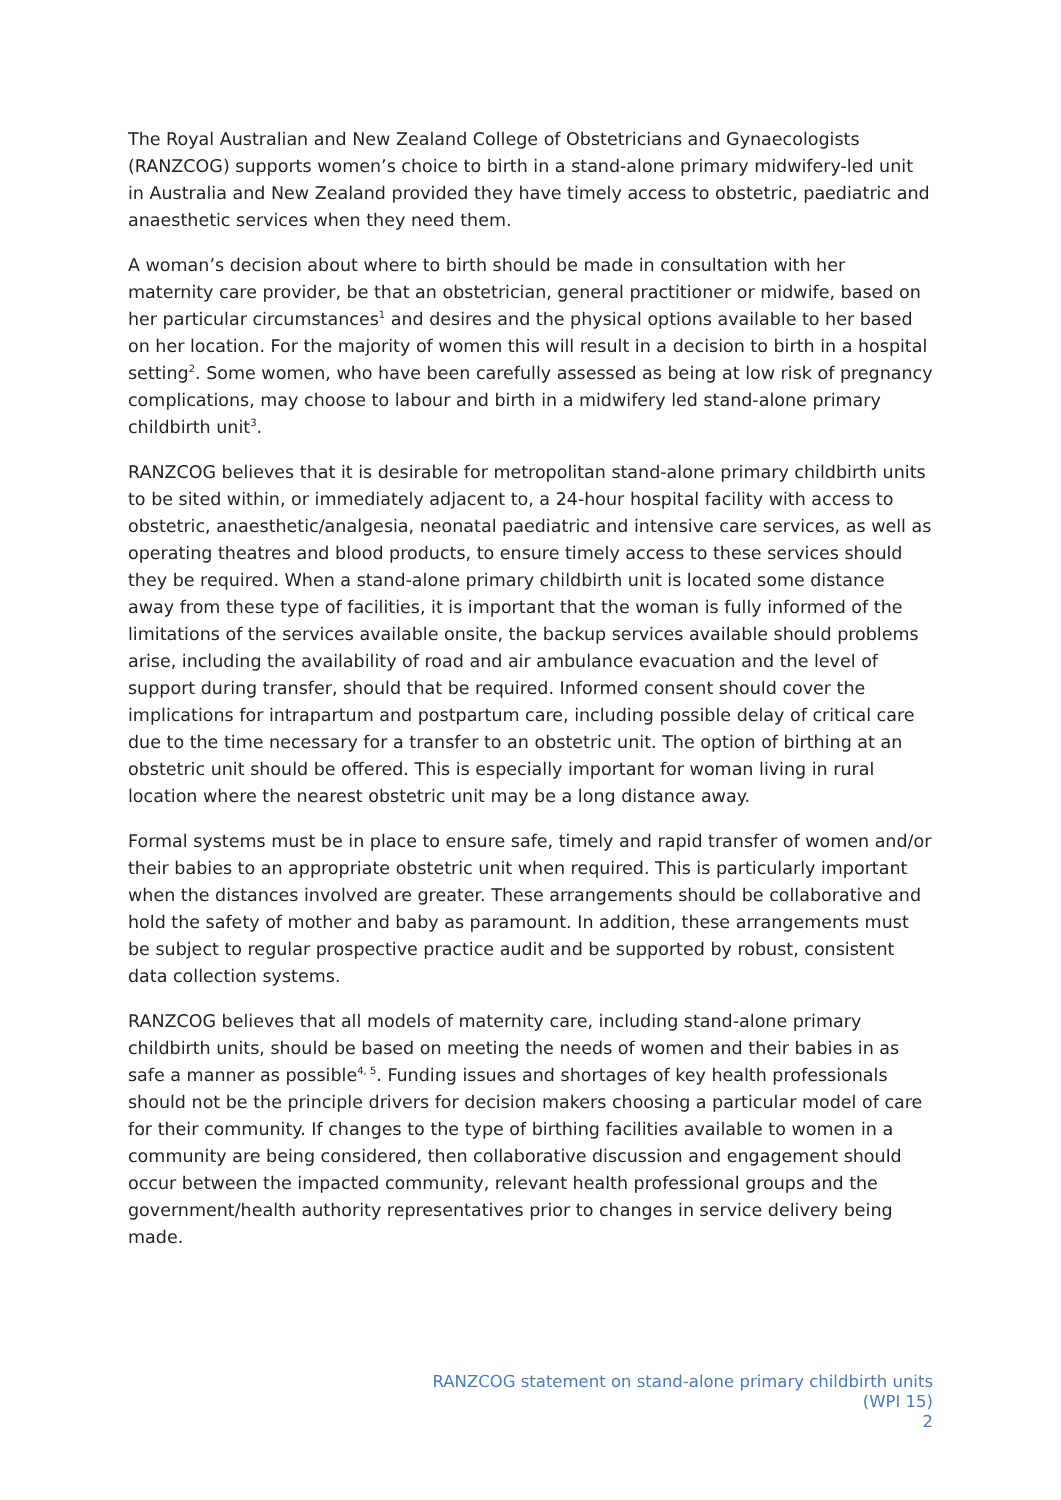The Royal Australian and New Zealand College of Obstetricians and Gynaecologists (RANZCOG) supports women’s choice to birth in a stand-alone primary midwifery-led unit in Australia and New Zealand provided they have timely access to obstetric, paediatric and anaesthetic services when they need them.
A woman’s decision about where to birth should be made in consultation with her maternity care provider, be that an obstetrician, general practitioner or midwife, based on her particular circumstances<sup>1</sup> and desires and the physical options available to her based on her location. For the majority of women this will result in a decision to birth in a hospital setting<sup>2</sup>. Some women, who have been carefully assessed as being at low risk of pregnancy complications, may choose to labour and birth in a midwifery led stand-alone primary childbirth unit<sup>3</sup>.
RANZCOG believes that it is desirable for metropolitan stand-alone primary childbirth units to be sited within, or immediately adjacent to, a 24-hour hospital facility with access to obstetric, anaesthetic/analgesia, neonatal paediatric and intensive care services, as well as operating theatres and blood products, to ensure timely access to these services should they be required. When a stand-alone primary childbirth unit is located some distance away from these type of facilities, it is important that the woman is fully informed of the limitations of the services available onsite, the backup services available should problems arise, including the availability of road and air ambulance evacuation and the level of support during transfer, should that be required. Informed consent should cover the implications for intrapartum and postpartum care, including possible delay of critical care due to the time necessary for a transfer to an obstetric unit. The option of birthing at an obstetric unit should be offered. This is especially important for woman living in rural location where the nearest obstetric unit may be a long distance away.
Formal systems must be in place to ensure safe, timely and rapid transfer of women and/or their babies to an appropriate obstetric unit when required. This is particularly important when the distances involved are greater. These arrangements should be collaborative and hold the safety of mother and baby as paramount. In addition, these arrangements must be subject to regular prospective practice audit and be supported by robust, consistent data collection systems.
RANZCOG believes that all models of maternity care, including stand-alone primary childbirth units, should be based on meeting the needs of women and their babies in as safe a manner as possible<sup>4, 5</sup>. Funding issues and shortages of key health professionals should not be the principle drivers for decision makers choosing a particular model of care for their community. If changes to the type of birthing facilities available to women in a community are being considered, then collaborative discussion and engagement should occur between the impacted community, relevant health professional groups and the government/health authority representatives prior to changes in service delivery being made.
RANZCOG statement on stand-alone primary childbirth units
(WPI 15)
2